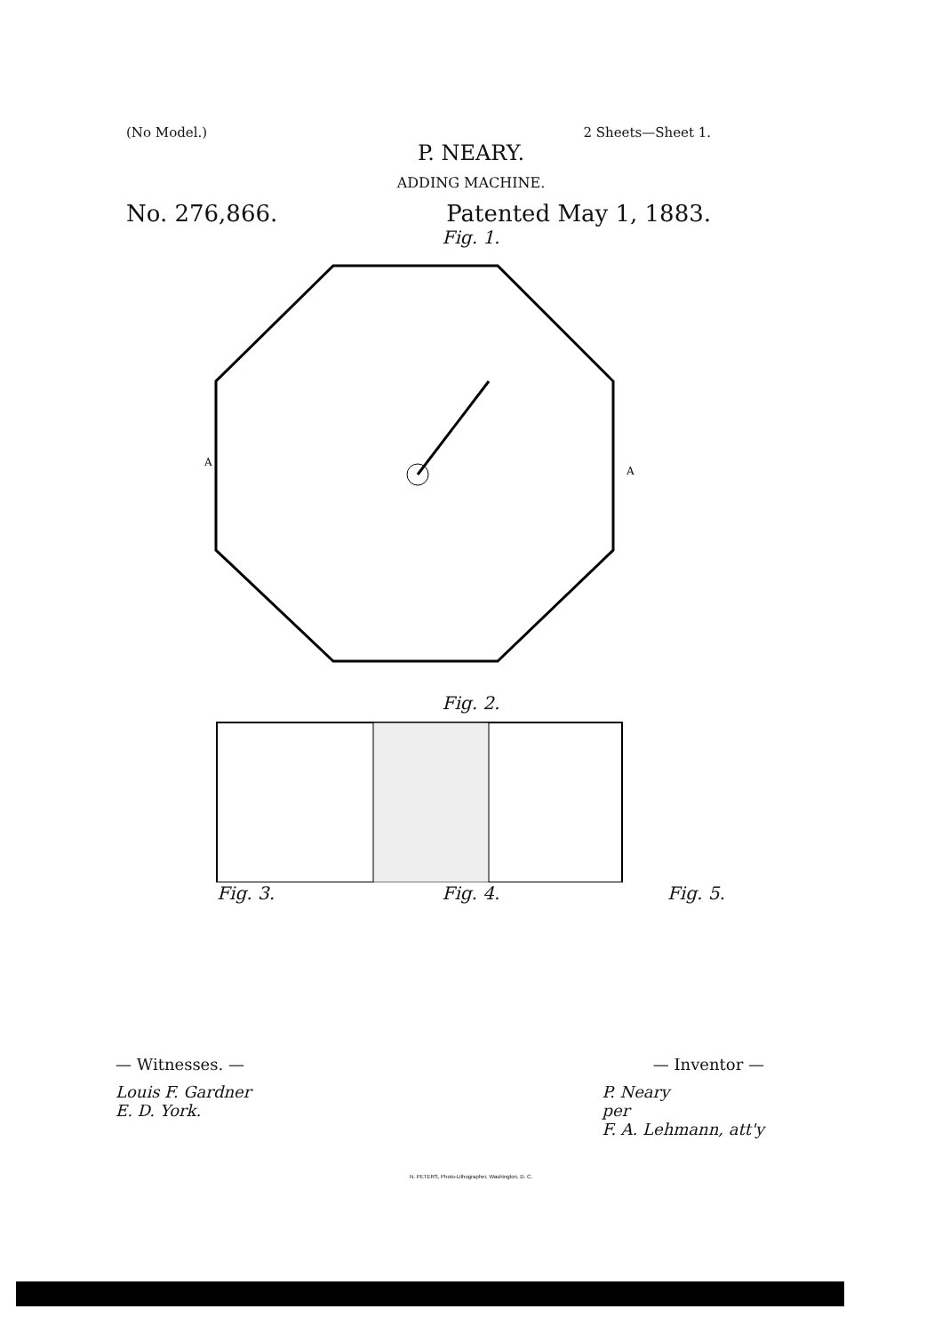(No Model.) 2 Sheets—Sheet 1.
P. NEARY.
ADDING MACHINE.
No. 276,866. Patented May 1, 1883.
Fig. 1.
A
A
Fig. 2.
Fig. 3. Fig. 4. Fig. 5.
— Witnesses. — — Inventor —
Louis F. Gardner
E. D. York. P. Neary
per
F. A. Lehmann, att'y
N. PETERS, Photo-Lithographer, Washington, D. C.